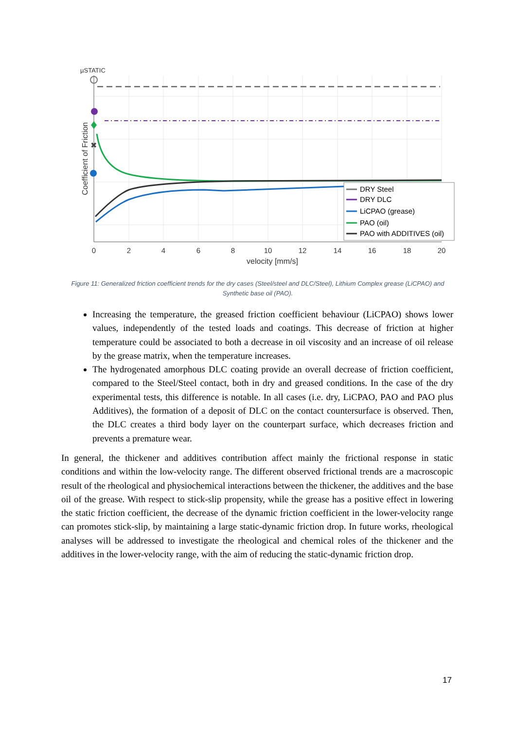✖
DRY Steel
DRY DLC
LiCPAO (grease)
PAO (oil)
PAO with ADDITIVES (oil)
0
2
4
6
8
10
12
14
16
18
20
velocity [mm/s]
µSTATIC
Coefficient of Friction
Figure 11: Generalized friction coefficient trends for the dry cases (Steel/steel and DLC/Steel), Lithium Complex grease (LiCPAO) and Synthetic base oil (PAO).
Increasing the temperature, the greased friction coefficient behaviour (LiCPAO) shows lower values, independently of the tested loads and coatings. This decrease of friction at higher temperature could be associated to both a decrease in oil viscosity and an increase of oil release by the grease matrix, when the temperature increases.
The hydrogenated amorphous DLC coating provide an overall decrease of friction coefficient, compared to the Steel/Steel contact, both in dry and greased conditions. In the case of the dry experimental tests, this difference is notable. In all cases (i.e. dry, LiCPAO, PAO and PAO plus Additives), the formation of a deposit of DLC on the contact countersurface is observed. Then, the DLC creates a third body layer on the counterpart surface, which decreases friction and prevents a premature wear.
In general, the thickener and additives contribution affect mainly the frictional response in static conditions and within the low-velocity range. The different observed frictional trends are a macroscopic result of the rheological and physiochemical interactions between the thickener, the additives and the base oil of the grease. With respect to stick-slip propensity, while the grease has a positive effect in lowering the static friction coefficient, the decrease of the dynamic friction coefficient in the lower-velocity range can promotes stick-slip, by maintaining a large static-dynamic friction drop. In future works, rheological analyses will be addressed to investigate the rheological and chemical roles of the thickener and the additives in the lower-velocity range, with the aim of reducing the static-dynamic friction drop.
17